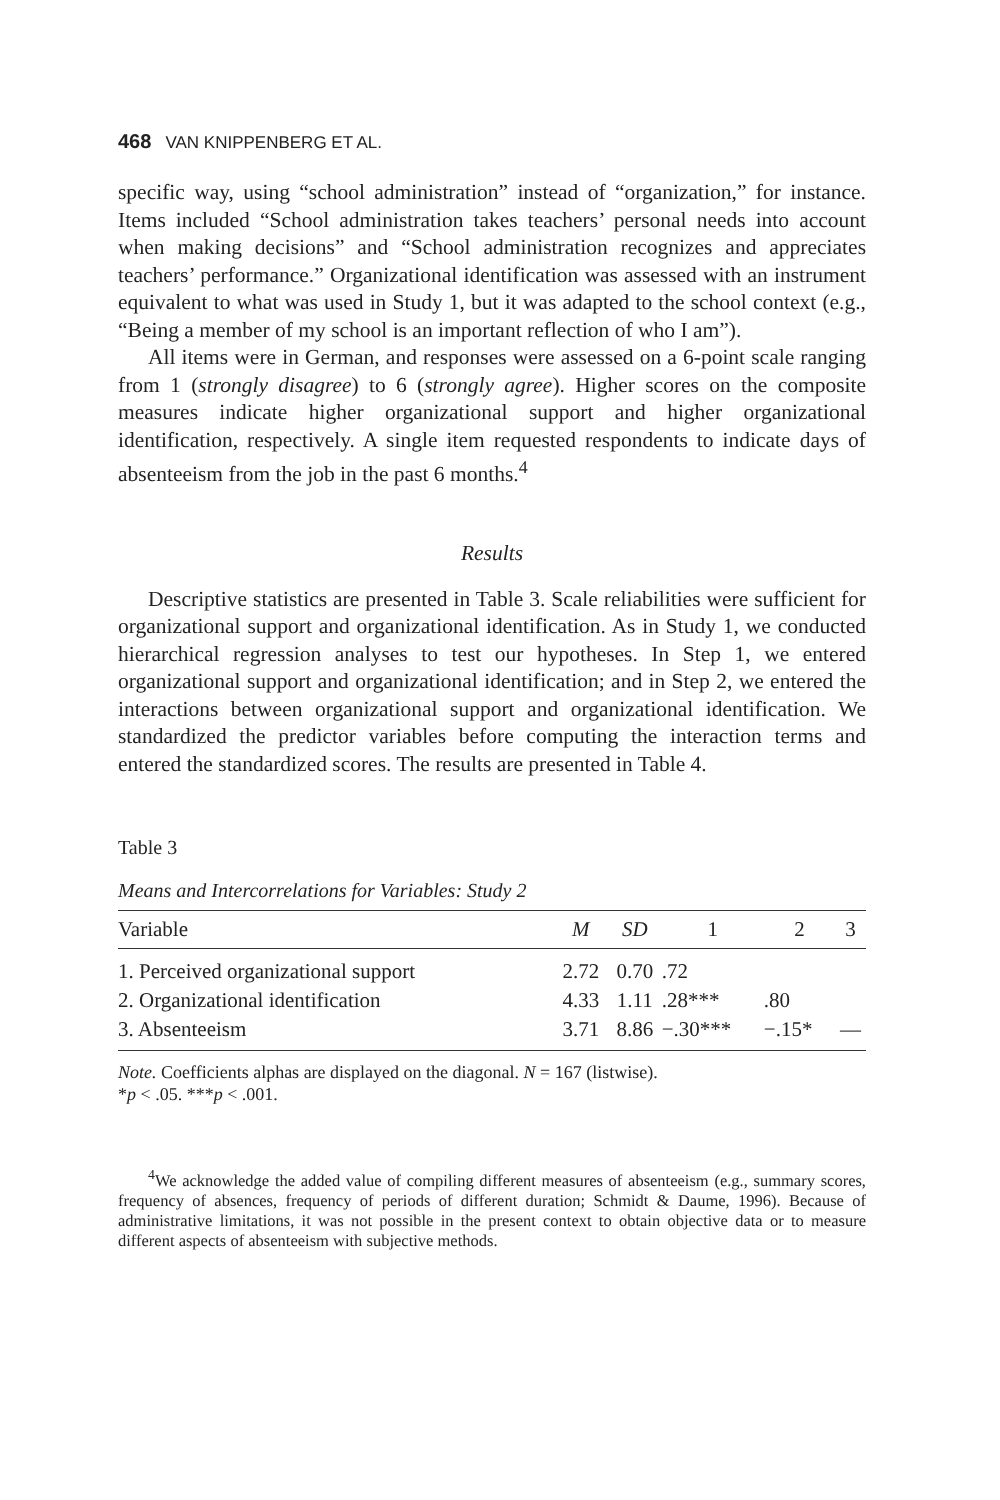468 VAN KNIPPENBERG ET AL.
specific way, using “school administration” instead of “organization,” for instance. Items included “School administration takes teachers’ personal needs into account when making decisions” and “School administration recognizes and appreciates teachers’ performance.” Organizational identification was assessed with an instrument equivalent to what was used in Study 1, but it was adapted to the school context (e.g., “Being a member of my school is an important reflection of who I am”).
All items were in German, and responses were assessed on a 6-point scale ranging from 1 (strongly disagree) to 6 (strongly agree). Higher scores on the composite measures indicate higher organizational support and higher organizational identification, respectively. A single item requested respondents to indicate days of absenteeism from the job in the past 6 months.<sup>4</sup>
Results
Descriptive statistics are presented in Table 3. Scale reliabilities were sufficient for organizational support and organizational identification. As in Study 1, we conducted hierarchical regression analyses to test our hypotheses. In Step 1, we entered organizational support and organizational identification; and in Step 2, we entered the interactions between organizational support and organizational identification. We standardized the predictor variables before computing the interaction terms and entered the standardized scores. The results are presented in Table 4.
Table 3
Means and Intercorrelations for Variables: Study 2
| Variable | M | SD | 1 | 2 | 3 |
| --- | --- | --- | --- | --- | --- |
| 1. Perceived organizational support | 2.72 | 0.70 | .72 | | |
| 2. Organizational identification | 4.33 | 1.11 | .28*** | .80 | |
| 3. Absenteeism | 3.71 | 8.86 | −.30*** | −.15* | — |
Note. Coefficients alphas are displayed on the diagonal. N = 167 (listwise).
*p < .05. ***p < .001.
<sup>4</sup> We acknowledge the added value of compiling different measures of absenteeism (e.g., summary scores, frequency of absences, frequency of periods of different duration; Schmidt & Daume, 1996). Because of administrative limitations, it was not possible in the present context to obtain objective data or to measure different aspects of absenteeism with subjective methods.